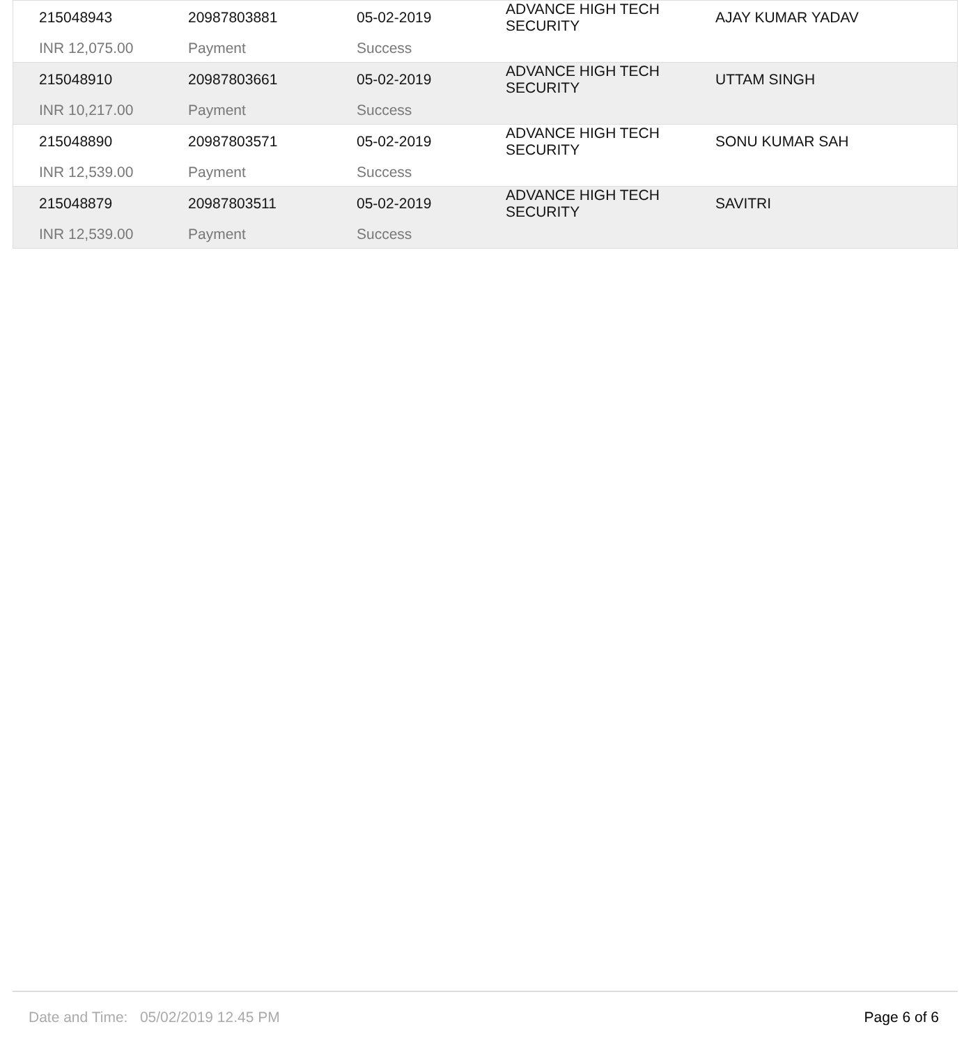| 215048943 | 20987803881 | 05-02-2019 | ADVANCE HIGH TECH SECURITY | AJAY KUMAR YADAV |
| INR 12,075.00 | Payment | Success | | |
| 215048910 | 20987803661 | 05-02-2019 | ADVANCE HIGH TECH SECURITY | UTTAM SINGH |
| INR 10,217.00 | Payment | Success | | |
| 215048890 | 20987803571 | 05-02-2019 | ADVANCE HIGH TECH SECURITY | SONU KUMAR SAH |
| INR 12,539.00 | Payment | Success | | |
| 215048879 | 20987803511 | 05-02-2019 | ADVANCE HIGH TECH SECURITY | SAVITRI |
| INR 12,539.00 | Payment | Success | | |
Date and Time: 05/02/2019 12.45 PM Page 6 of 6